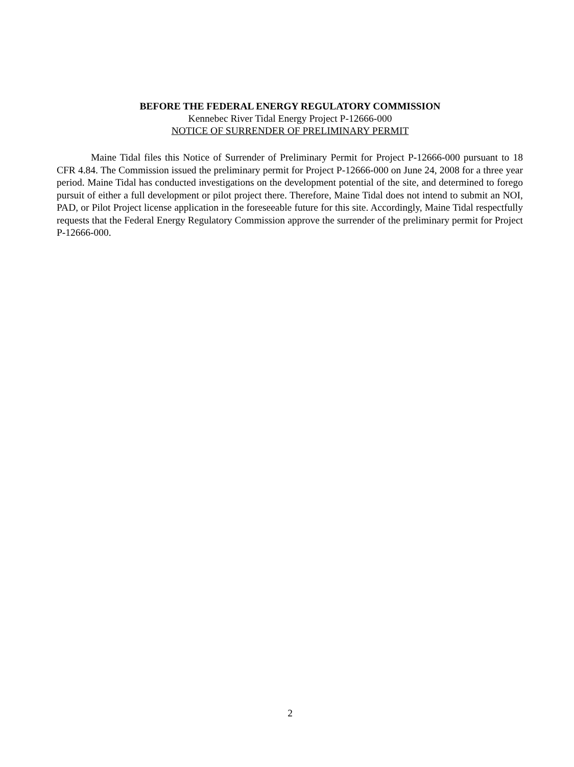BEFORE THE FEDERAL ENERGY REGULATORY COMMISSION
Kennebec River Tidal Energy Project P-12666-000
NOTICE OF SURRENDER OF PRELIMINARY PERMIT
Maine Tidal files this Notice of Surrender of Preliminary Permit for Project P-12666-000 pursuant to 18 CFR 4.84. The Commission issued the preliminary permit for Project P-12666-000 on June 24, 2008 for a three year period. Maine Tidal has conducted investigations on the development potential of the site, and determined to forego pursuit of either a full development or pilot project there. Therefore, Maine Tidal does not intend to submit an NOI, PAD, or Pilot Project license application in the foreseeable future for this site. Accordingly, Maine Tidal respectfully requests that the Federal Energy Regulatory Commission approve the surrender of the preliminary permit for Project P-12666-000.
2